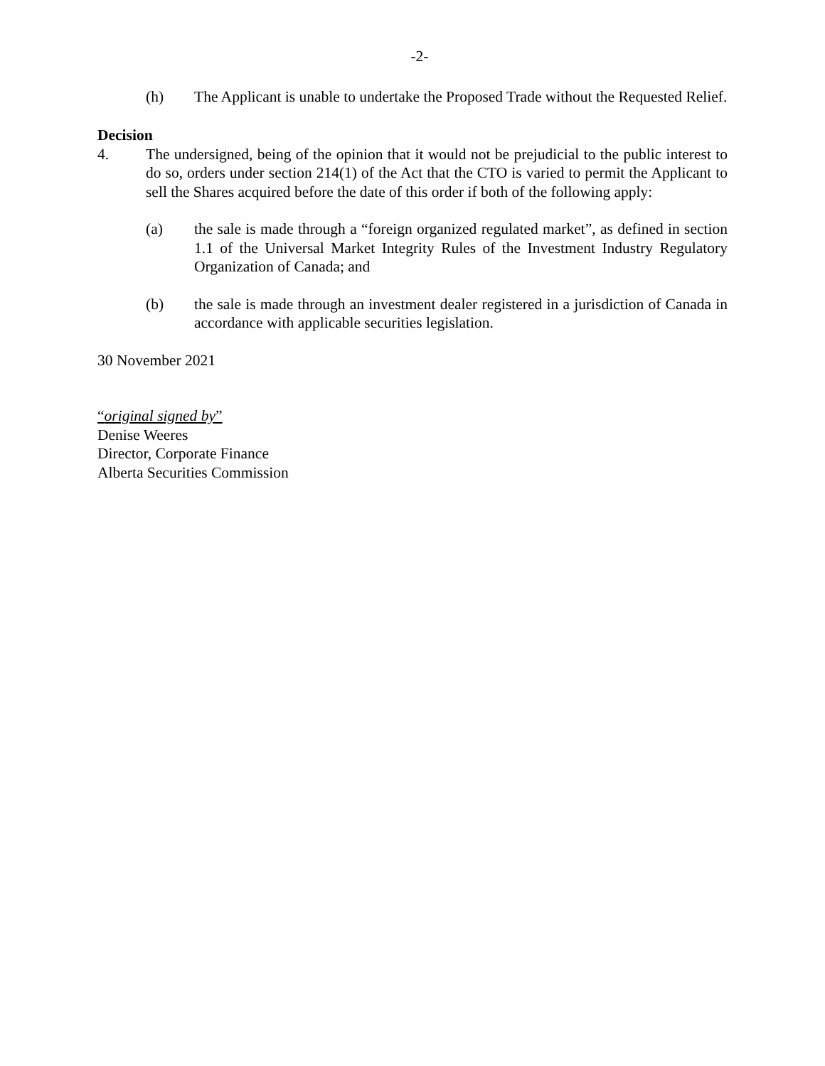-2-
(h) The Applicant is unable to undertake the Proposed Trade without the Requested Relief.
Decision
4. The undersigned, being of the opinion that it would not be prejudicial to the public interest to do so, orders under section 214(1) of the Act that the CTO is varied to permit the Applicant to sell the Shares acquired before the date of this order if both of the following apply:
(a) the sale is made through a “foreign organized regulated market”, as defined in section 1.1 of the Universal Market Integrity Rules of the Investment Industry Regulatory Organization of Canada; and
(b) the sale is made through an investment dealer registered in a jurisdiction of Canada in accordance with applicable securities legislation.
30 November 2021
“original signed by”
Denise Weeres
Director, Corporate Finance
Alberta Securities Commission